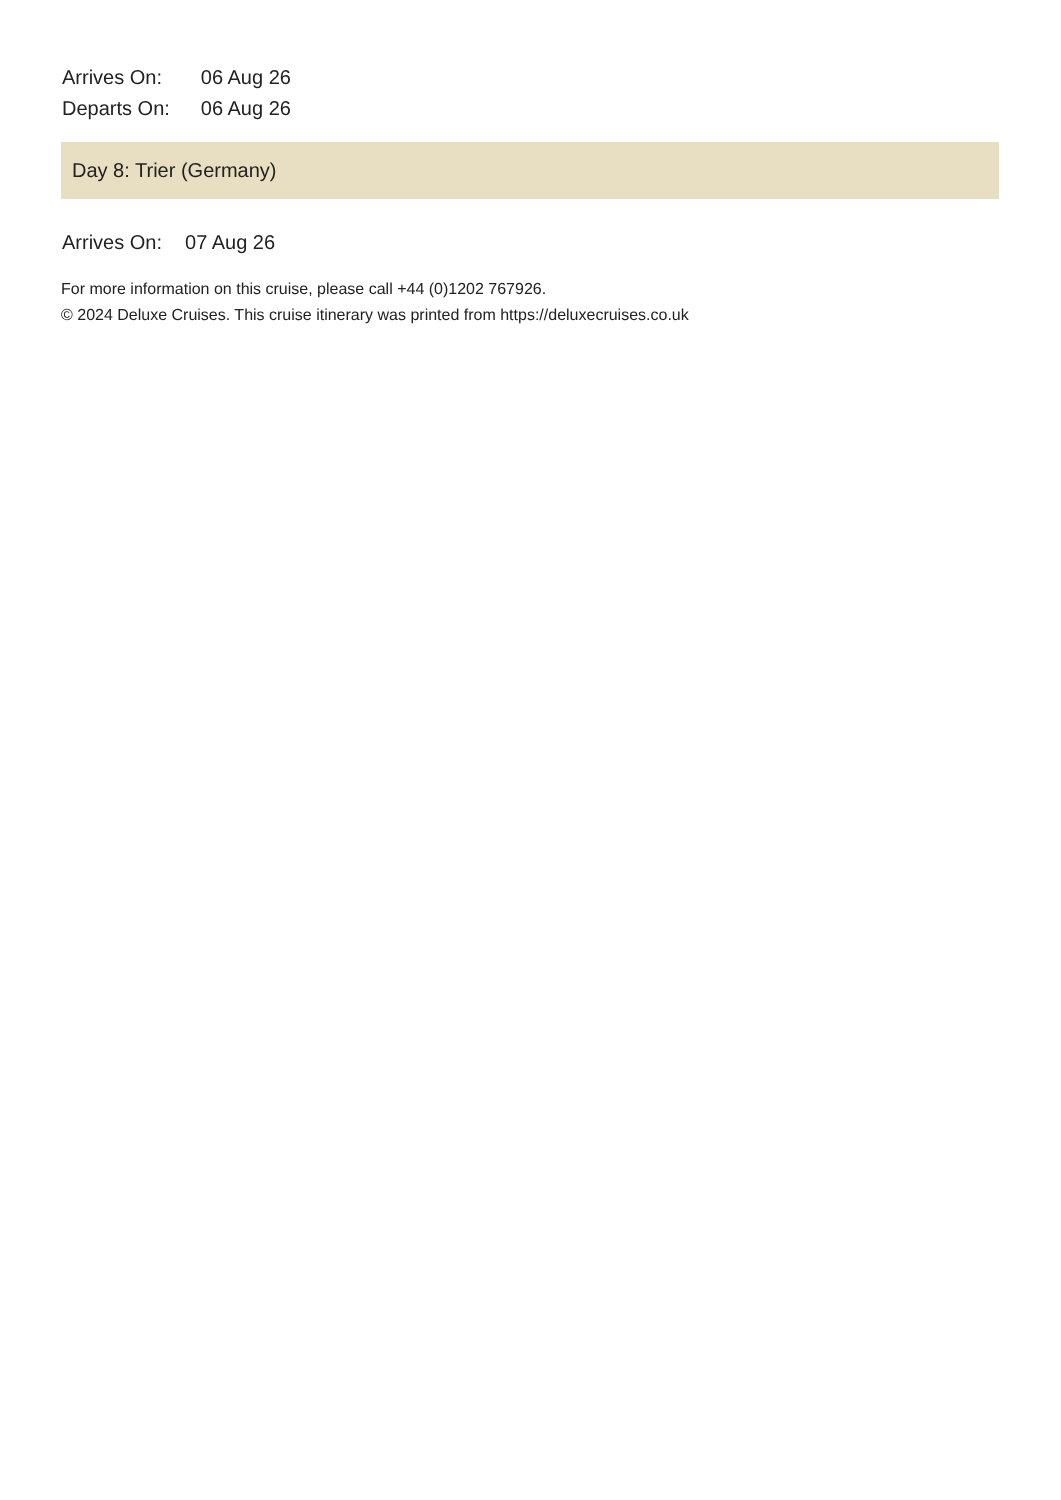| Arrives On: | 06 Aug 26 |
| Departs On: | 06 Aug 26 |
Day 8: Trier (Germany)
| Arrives On: | 07 Aug 26 |
For more information on this cruise, please call +44 (0)1202 767926.
© 2024 Deluxe Cruises. This cruise itinerary was printed from https://deluxecruises.co.uk